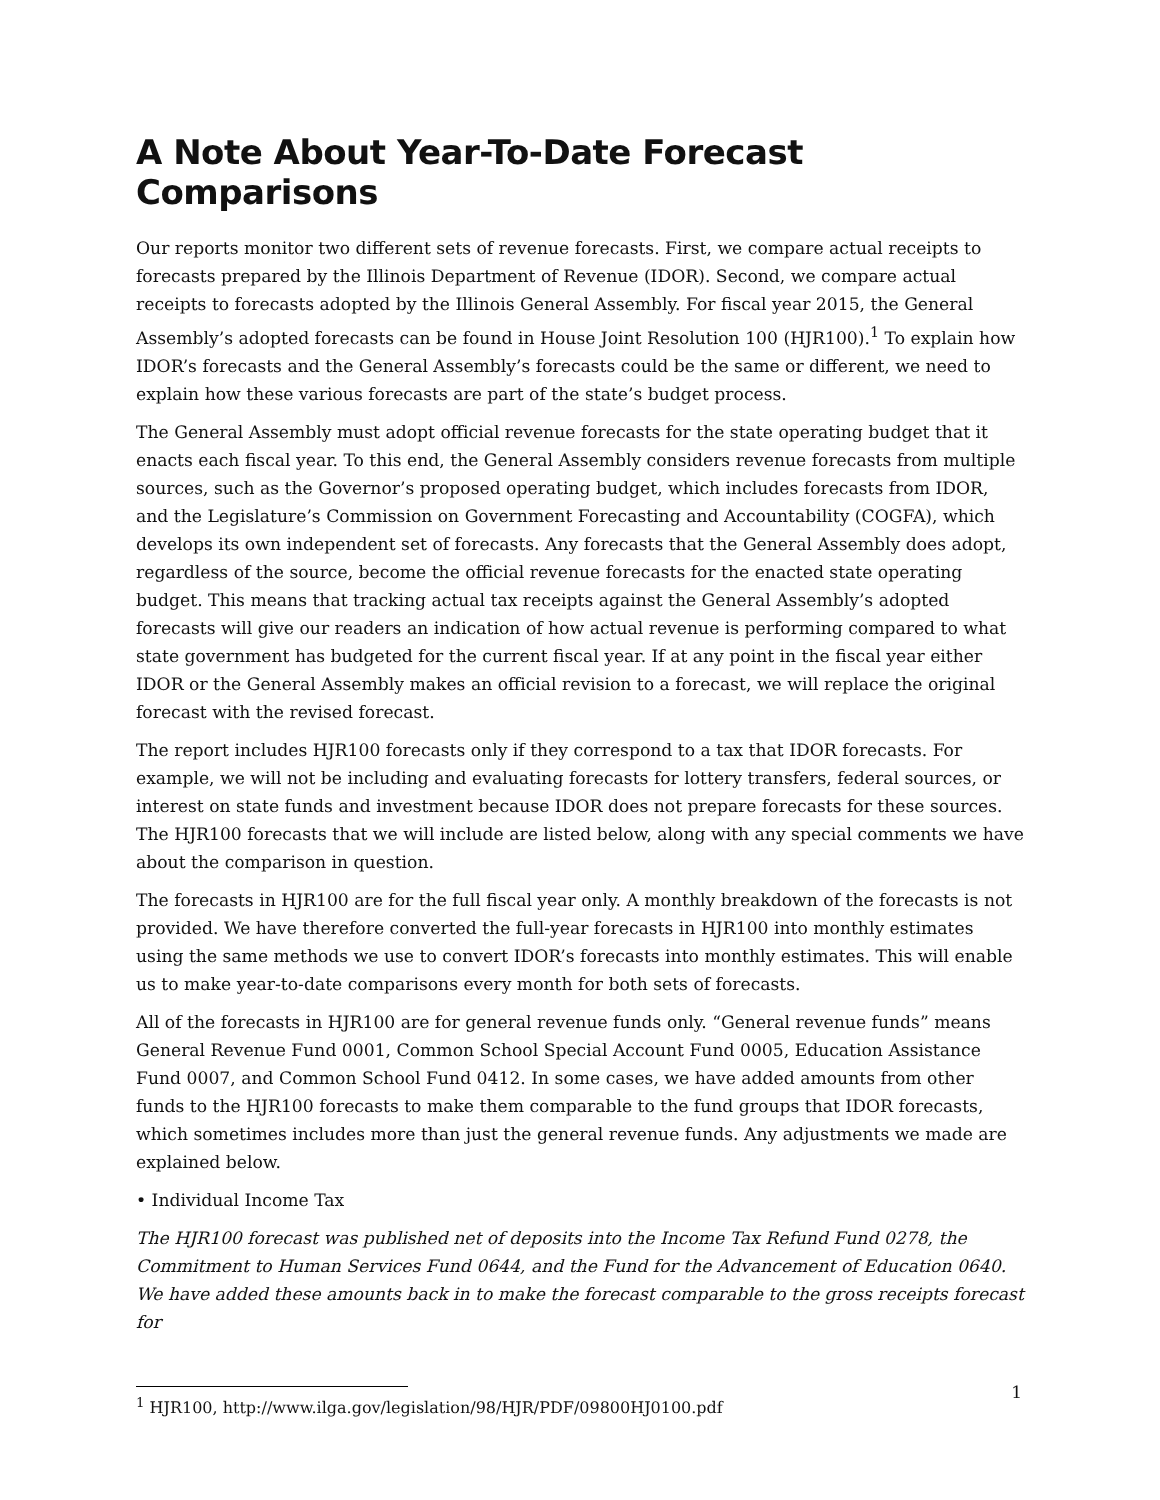A Note About Year-To-Date Forecast Comparisons
Our reports monitor two different sets of revenue forecasts. First, we compare actual receipts to forecasts prepared by the Illinois Department of Revenue (IDOR). Second, we compare actual receipts to forecasts adopted by the Illinois General Assembly. For fiscal year 2015, the General Assembly’s adopted forecasts can be found in House Joint Resolution 100 (HJR100).<sup>1</sup> To explain how IDOR’s forecasts and the General Assembly’s forecasts could be the same or different, we need to explain how these various forecasts are part of the state’s budget process.
The General Assembly must adopt official revenue forecasts for the state operating budget that it enacts each fiscal year. To this end, the General Assembly considers revenue forecasts from multiple sources, such as the Governor’s proposed operating budget, which includes forecasts from IDOR, and the Legislature’s Commission on Government Forecasting and Accountability (COGFA), which develops its own independent set of forecasts. Any forecasts that the General Assembly does adopt, regardless of the source, become the official revenue forecasts for the enacted state operating budget. This means that tracking actual tax receipts against the General Assembly’s adopted forecasts will give our readers an indication of how actual revenue is performing compared to what state government has budgeted for the current fiscal year. If at any point in the fiscal year either IDOR or the General Assembly makes an official revision to a forecast, we will replace the original forecast with the revised forecast.
The report includes HJR100 forecasts only if they correspond to a tax that IDOR forecasts. For example, we will not be including and evaluating forecasts for lottery transfers, federal sources, or interest on state funds and investment because IDOR does not prepare forecasts for these sources. The HJR100 forecasts that we will include are listed below, along with any special comments we have about the comparison in question.
The forecasts in HJR100 are for the full fiscal year only. A monthly breakdown of the forecasts is not provided. We have therefore converted the full-year forecasts in HJR100 into monthly estimates using the same methods we use to convert IDOR’s forecasts into monthly estimates. This will enable us to make year-to-date comparisons every month for both sets of forecasts.
All of the forecasts in HJR100 are for general revenue funds only. “General revenue funds” means General Revenue Fund 0001, Common School Special Account Fund 0005, Education Assistance Fund 0007, and Common School Fund 0412. In some cases, we have added amounts from other funds to the HJR100 forecasts to make them comparable to the fund groups that IDOR forecasts, which sometimes includes more than just the general revenue funds. Any adjustments we made are explained below.
• Individual Income Tax
The HJR100 forecast was published net of deposits into the Income Tax Refund Fund 0278, the Commitment to Human Services Fund 0644, and the Fund for the Advancement of Education 0640. We have added these amounts back in to make the forecast comparable to the gross receipts forecast for
<sup>1</sup> HJR100, http://www.ilga.gov/legislation/98/HJR/PDF/09800HJ0100.pdf
1